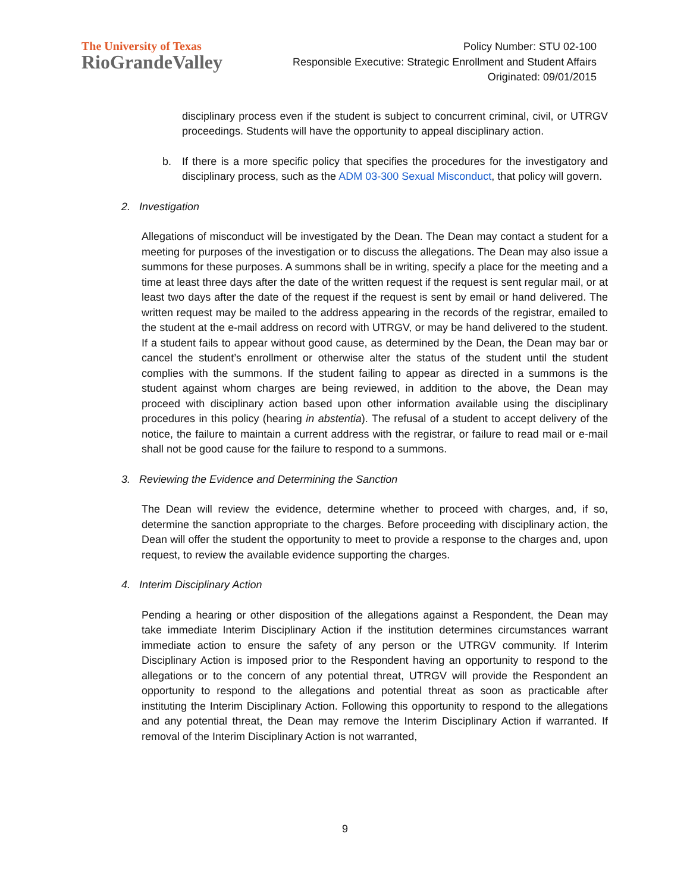The University of Texas
RioGrandeValley
Policy Number: STU 02-100
Responsible Executive: Strategic Enrollment and Student Affairs
Originated: 09/01/2015
disciplinary process even if the student is subject to concurrent criminal, civil, or UTRGV proceedings. Students will have the opportunity to appeal disciplinary action.
b. If there is a more specific policy that specifies the procedures for the investigatory and disciplinary process, such as the ADM 03-300 Sexual Misconduct, that policy will govern.
2. Investigation
Allegations of misconduct will be investigated by the Dean. The Dean may contact a student for a meeting for purposes of the investigation or to discuss the allegations. The Dean may also issue a summons for these purposes. A summons shall be in writing, specify a place for the meeting and a time at least three days after the date of the written request if the request is sent regular mail, or at least two days after the date of the request if the request is sent by email or hand delivered. The written request may be mailed to the address appearing in the records of the registrar, emailed to the student at the e-mail address on record with UTRGV, or may be hand delivered to the student. If a student fails to appear without good cause, as determined by the Dean, the Dean may bar or cancel the student’s enrollment or otherwise alter the status of the student until the student complies with the summons. If the student failing to appear as directed in a summons is the student against whom charges are being reviewed, in addition to the above, the Dean may proceed with disciplinary action based upon other information available using the disciplinary procedures in this policy (hearing in abstentia). The refusal of a student to accept delivery of the notice, the failure to maintain a current address with the registrar, or failure to read mail or e-mail shall not be good cause for the failure to respond to a summons.
3. Reviewing the Evidence and Determining the Sanction
The Dean will review the evidence, determine whether to proceed with charges, and, if so, determine the sanction appropriate to the charges. Before proceeding with disciplinary action, the Dean will offer the student the opportunity to meet to provide a response to the charges and, upon request, to review the available evidence supporting the charges.
4. Interim Disciplinary Action
Pending a hearing or other disposition of the allegations against a Respondent, the Dean may take immediate Interim Disciplinary Action if the institution determines circumstances warrant immediate action to ensure the safety of any person or the UTRGV community. If Interim Disciplinary Action is imposed prior to the Respondent having an opportunity to respond to the allegations or to the concern of any potential threat, UTRGV will provide the Respondent an opportunity to respond to the allegations and potential threat as soon as practicable after instituting the Interim Disciplinary Action. Following this opportunity to respond to the allegations and any potential threat, the Dean may remove the Interim Disciplinary Action if warranted. If removal of the Interim Disciplinary Action is not warranted,
9